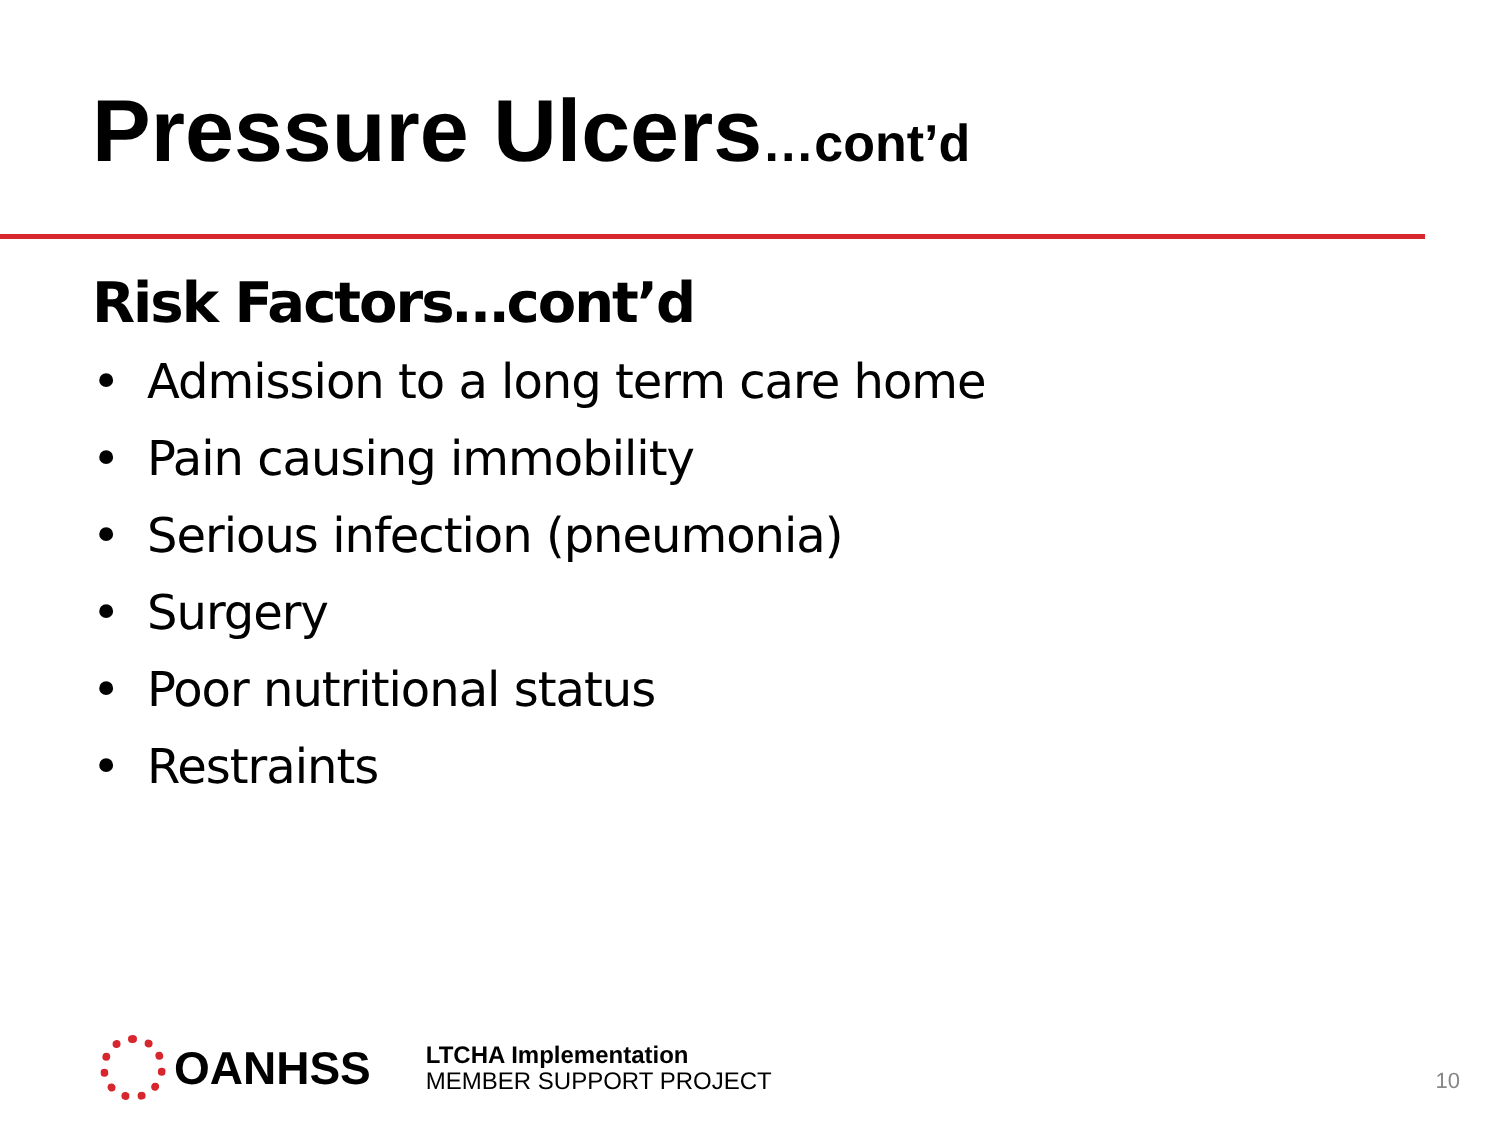Pressure Ulcers…cont’d
Risk Factors…cont’d
• Admission to a long term care home
• Pain causing immobility
• Serious infection (pneumonia)
• Surgery
• Poor nutritional status
• Restraints
OANHSS
LTCHA Implementation
MEMBER SUPPORT PROJECT
10